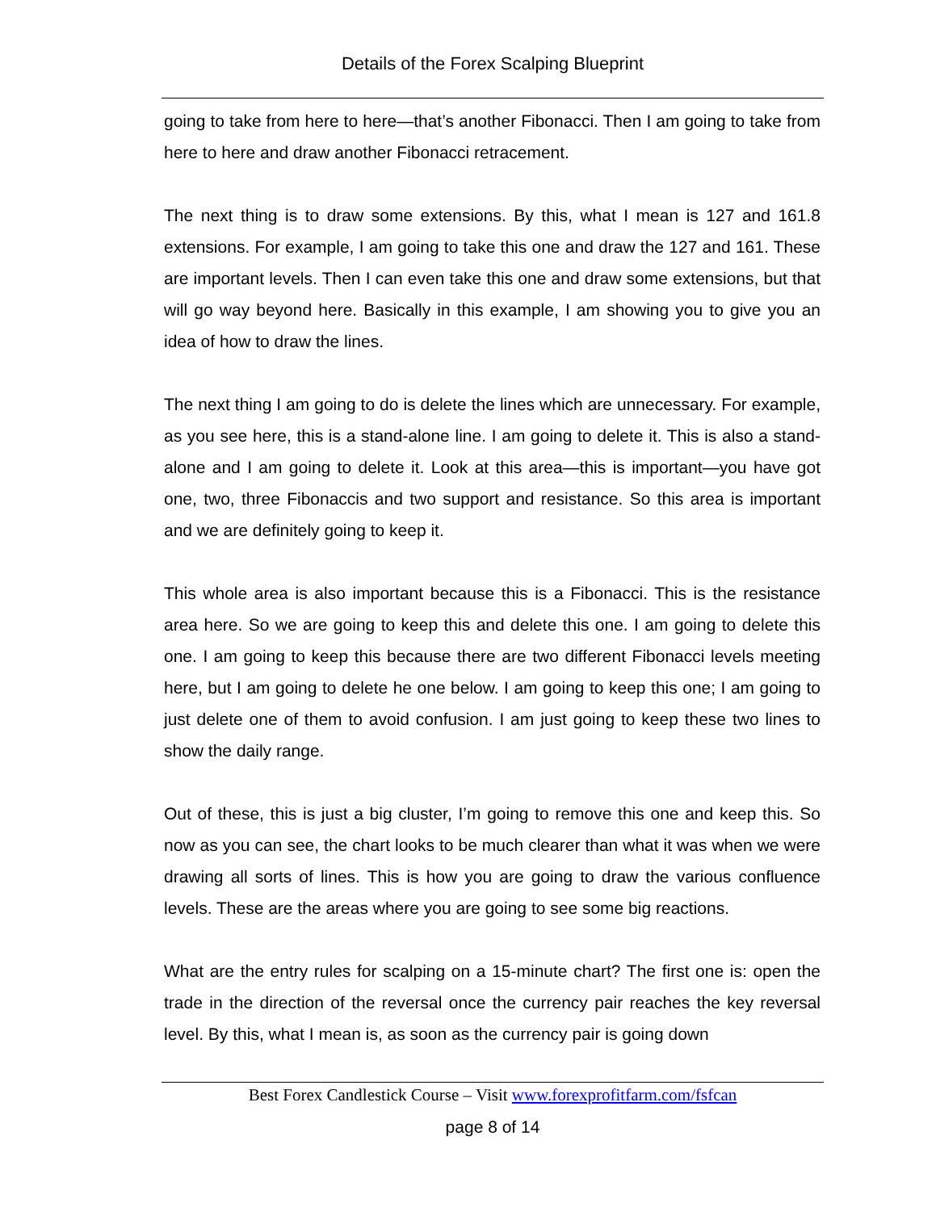Details of the Forex Scalping Blueprint
going to take from here to here—that’s another Fibonacci. Then I am going to take from here to here and draw another Fibonacci retracement.
The next thing is to draw some extensions. By this, what I mean is 127 and 161.8 extensions. For example, I am going to take this one and draw the 127 and 161. These are important levels. Then I can even take this one and draw some extensions, but that will go way beyond here. Basically in this example, I am showing you to give you an idea of how to draw the lines.
The next thing I am going to do is delete the lines which are unnecessary. For example, as you see here, this is a stand-alone line. I am going to delete it. This is also a stand-alone and I am going to delete it. Look at this area—this is important—you have got one, two, three Fibonaccis and two support and resistance. So this area is important and we are definitely going to keep it.
This whole area is also important because this is a Fibonacci. This is the resistance area here. So we are going to keep this and delete this one. I am going to delete this one. I am going to keep this because there are two different Fibonacci levels meeting here, but I am going to delete he one below. I am going to keep this one; I am going to just delete one of them to avoid confusion. I am just going to keep these two lines to show the daily range.
Out of these, this is just a big cluster, I’m going to remove this one and keep this. So now as you can see, the chart looks to be much clearer than what it was when we were drawing all sorts of lines. This is how you are going to draw the various confluence levels. These are the areas where you are going to see some big reactions.
What are the entry rules for scalping on a 15-minute chart? The first one is: open the trade in the direction of the reversal once the currency pair reaches the key reversal level. By this, what I mean is, as soon as the currency pair is going down
Best Forex Candlestick Course – Visit www.forexprofitfarm.com/fsfcan
page 8 of 14